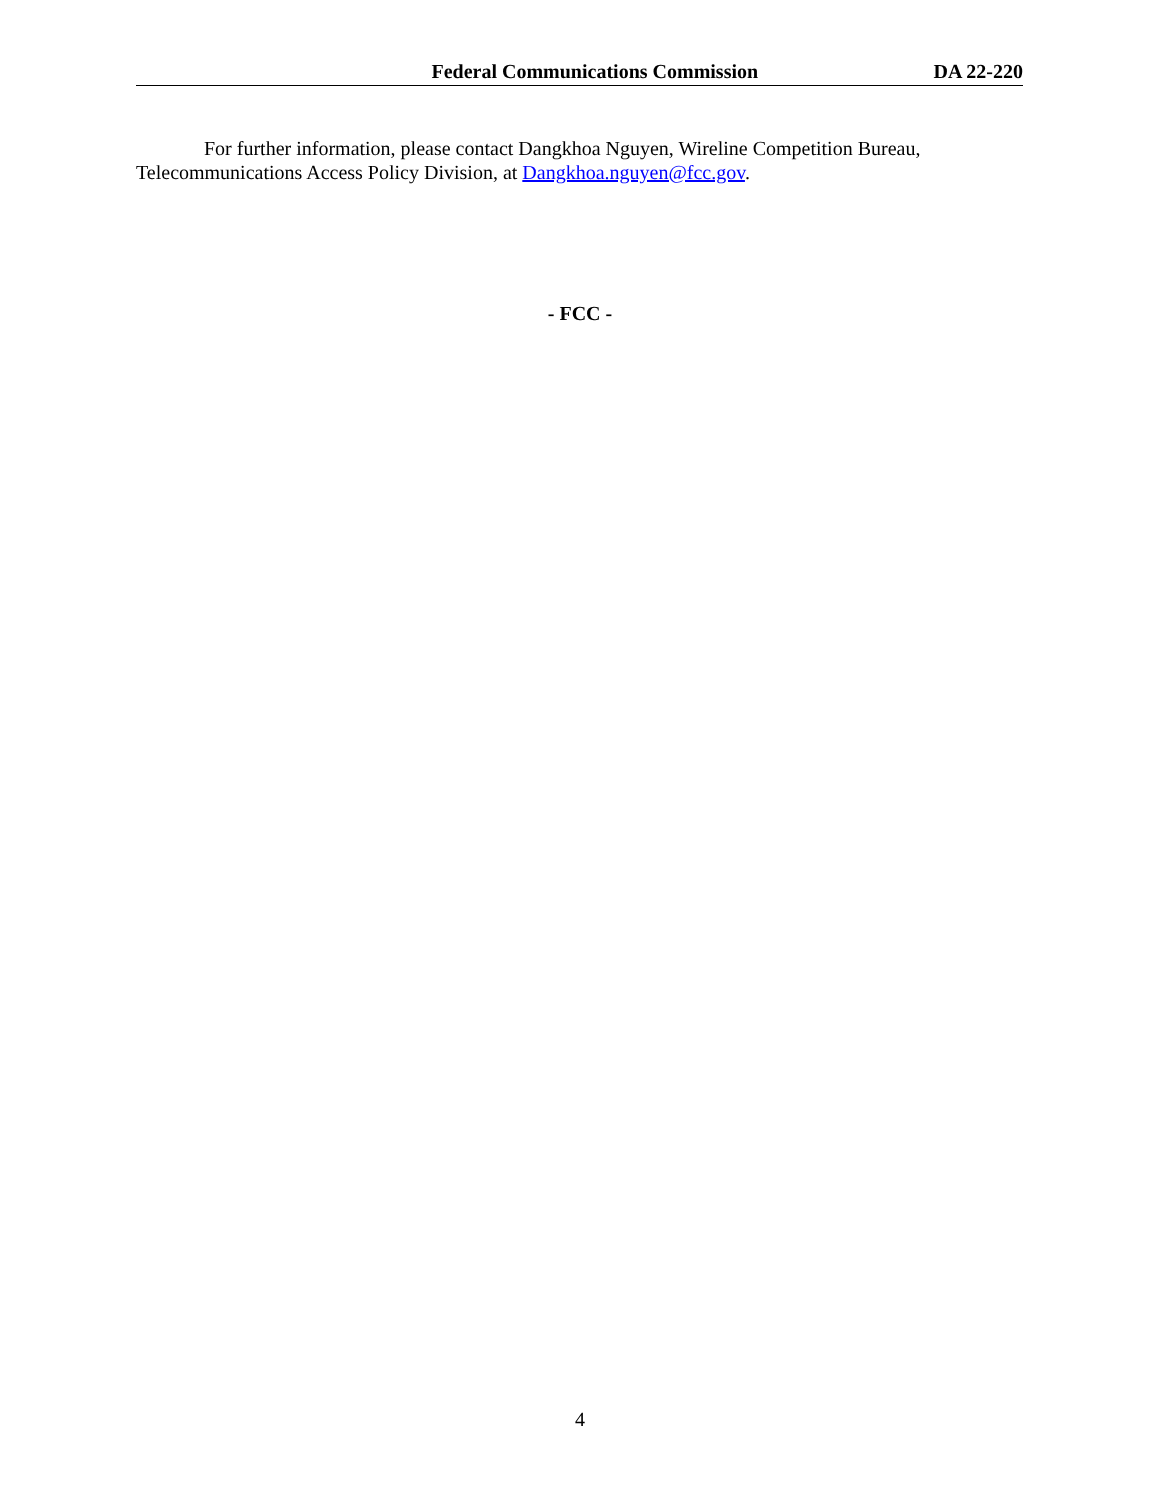Federal Communications Commission DA 22-220
For further information, please contact Dangkhoa Nguyen, Wireline Competition Bureau, Telecommunications Access Policy Division, at Dangkhoa.nguyen@fcc.gov.
- FCC -
4